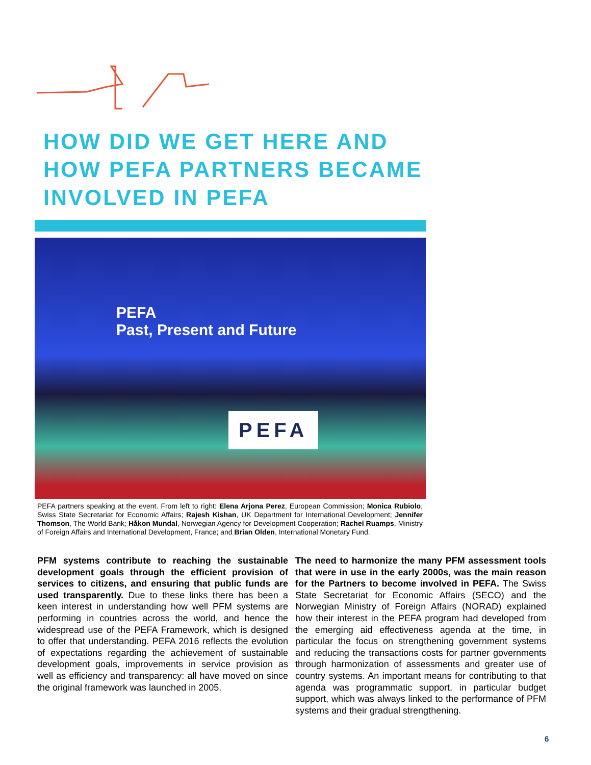HOW DID WE GET HERE AND
HOW PEFA PARTNERS BECAME
INVOLVED IN PEFA
PEFA
Past, Present and Future
PEFA
PEFA partners speaking at the event. From left to right: Elena Arjona Perez, European Commission; Monica Rubiolo, Swiss State Secretariat for Economic Affairs; Rajesh Kishan, UK Department for International Development; Jennifer Thomson, The World Bank; Håkon Mundal, Norwegian Agency for Development Cooperation; Rachel Ruamps, Ministry of Foreign Affairs and International Development, France; and Brian Olden, International Monetary Fund.
PFM systems contribute to reaching the sustainable development goals through the efficient provision of services to citizens, and ensuring that public funds are used transparently. Due to these links there has been a keen interest in understanding how well PFM systems are performing in countries across the world, and hence the widespread use of the PEFA Framework, which is designed to offer that understanding. PEFA 2016 reflects the evolution of expectations regarding the achievement of sustainable development goals, improvements in service provision as well as efficiency and transparency: all have moved on since the original framework was launched in 2005.
The need to harmonize the many PFM assessment tools that were in use in the early 2000s, was the main reason for the Partners to become involved in PEFA. The Swiss State Secretariat for Economic Affairs (SECO) and the Norwegian Ministry of Foreign Affairs (NORAD) explained how their interest in the PEFA program had developed from the emerging aid effectiveness agenda at the time, in particular the focus on strengthening government systems and reducing the transactions costs for partner governments through harmonization of assessments and greater use of country systems. An important means for contributing to that agenda was programmatic support, in particular budget support, which was always linked to the performance of PFM systems and their gradual strengthening.
6